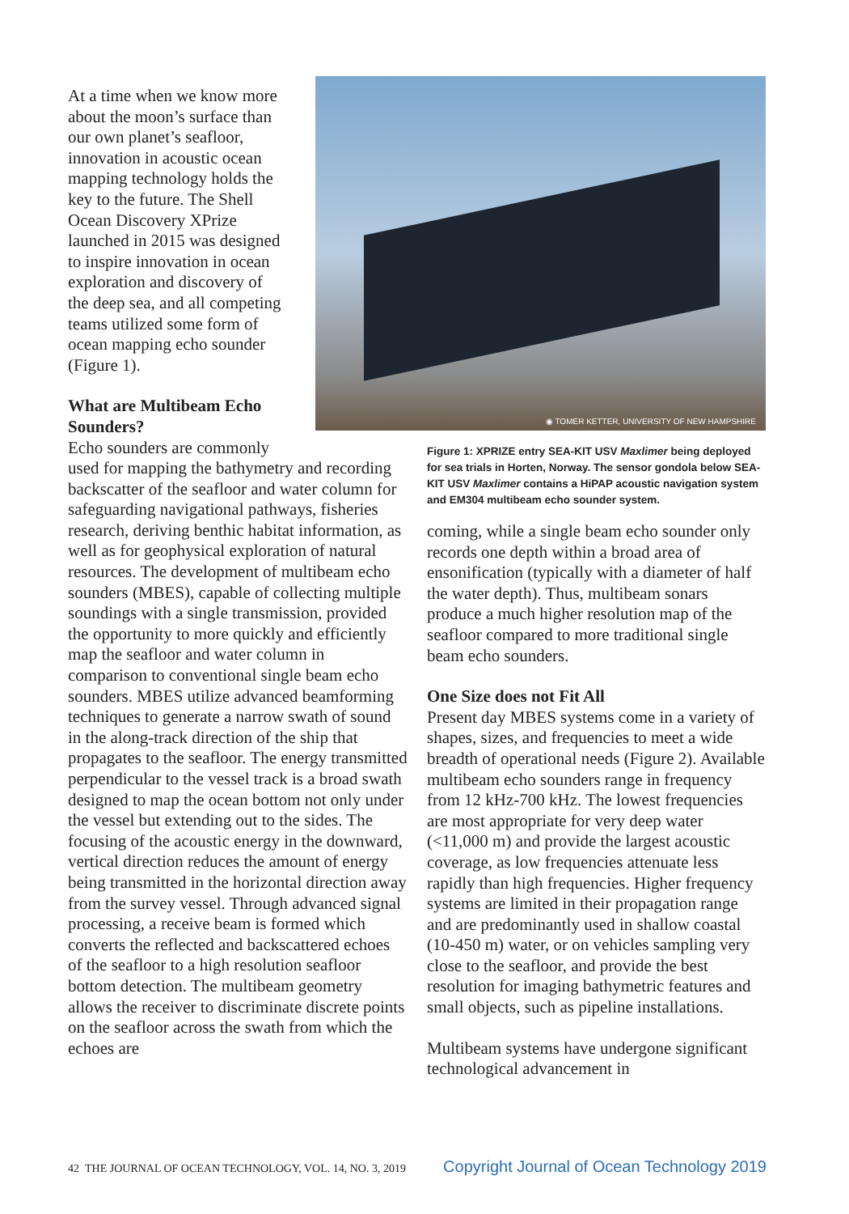At a time when we know more
about the moon’s surface than
our own planet’s seafloor,
innovation in acoustic ocean
mapping technology holds the
key to the future. The Shell
Ocean Discovery XPrize
launched in 2015 was designed
to inspire innovation in ocean
exploration and discovery of
the deep sea, and all competing
teams utilized some form of
ocean mapping echo sounder
(Figure 1).
What are Multibeam Echo
Sounders?
Echo sounders are commonly
used for mapping the bathymetry and recording backscatter of the seafloor and water column for safeguarding navigational pathways, fisheries research, deriving benthic habitat information, as well as for geophysical exploration of natural resources. The development of multibeam echo sounders (MBES), capable of collecting multiple soundings with a single transmission, provided the opportunity to more quickly and efficiently map the seafloor and water column in comparison to conventional single beam echo sounders. MBES utilize advanced beamforming techniques to generate a narrow swath of sound in the along-track direction of the ship that propagates to the seafloor. The energy transmitted perpendicular to the vessel track is a broad swath designed to map the ocean bottom not only under the vessel but extending out to the sides. The focusing of the acoustic energy in the downward, vertical direction reduces the amount of energy being transmitted in the horizontal direction away from the survey vessel. Through advanced signal processing, a receive beam is formed which converts the reflected and backscattered echoes of the seafloor to a high resolution seafloor bottom detection. The multibeam geometry allows the receiver to discriminate discrete points on the seafloor across the swath from which the echoes are
◉ TOMER KETTER, UNIVERSITY OF NEW HAMPSHIRE
Figure 1: XPRIZE entry SEA-KIT USV Maxlimer being deployed for sea trials in Horten, Norway. The sensor gondola below SEA-KIT USV Maxlimer contains a HiPAP acoustic navigation system and EM304 multibeam echo sounder system.
coming, while a single beam echo sounder only records one depth within a broad area of ensonification (typically with a diameter of half the water depth). Thus, multibeam sonars produce a much higher resolution map of the seafloor compared to more traditional single beam echo sounders.
One Size does not Fit All
Present day MBES systems come in a variety of shapes, sizes, and frequencies to meet a wide breadth of operational needs (Figure 2). Available multibeam echo sounders range in frequency from 12 kHz-700 kHz. The lowest frequencies are most appropriate for very deep water (<11,000 m) and provide the largest acoustic coverage, as low frequencies attenuate less rapidly than high frequencies. Higher frequency systems are limited in their propagation range and are predominantly used in shallow coastal (10-450 m) water, or on vehicles sampling very close to the seafloor, and provide the best resolution for imaging bathymetric features and small objects, such as pipeline installations.
Multibeam systems have undergone significant technological advancement in
42 THE JOURNAL OF OCEAN TECHNOLOGY, VOL. 14, NO. 3, 2019 Copyright Journal of Ocean Technology 2019